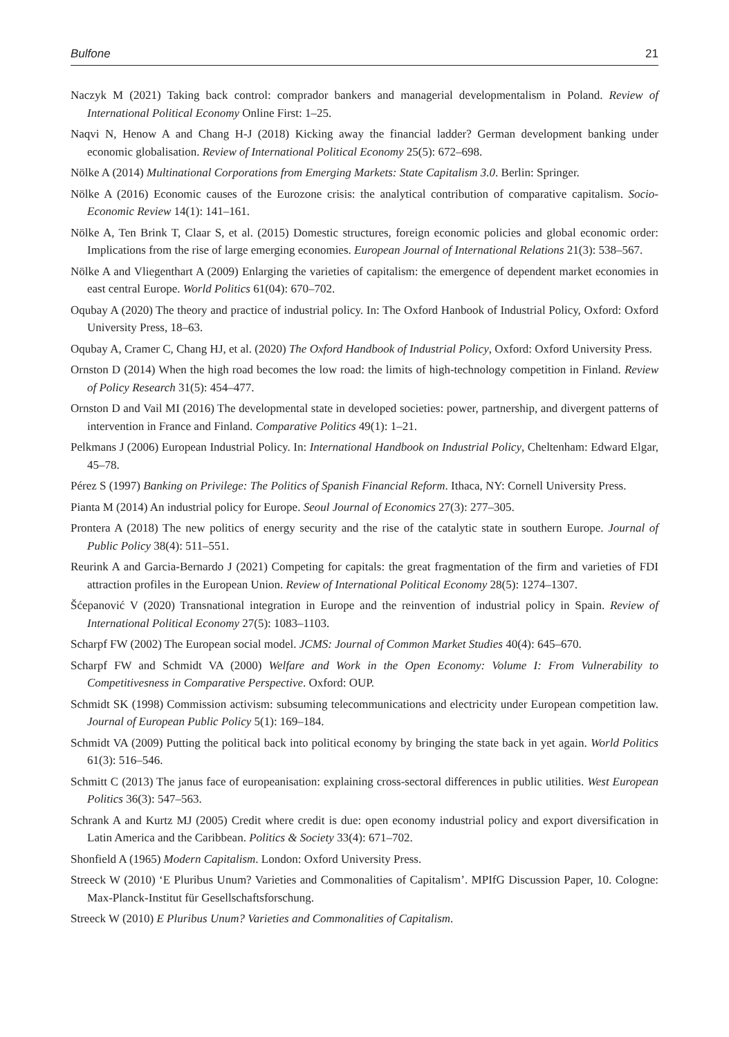Bulfone 21
Naczyk M (2021) Taking back control: comprador bankers and managerial developmentalism in Poland. Review of International Political Economy Online First: 1–25.
Naqvi N, Henow A and Chang H-J (2018) Kicking away the financial ladder? German development banking under economic globalisation. Review of International Political Economy 25(5): 672–698.
Nölke A (2014) Multinational Corporations from Emerging Markets: State Capitalism 3.0. Berlin: Springer.
Nölke A (2016) Economic causes of the Eurozone crisis: the analytical contribution of comparative capitalism. Socio-Economic Review 14(1): 141–161.
Nölke A, Ten Brink T, Claar S, et al. (2015) Domestic structures, foreign economic policies and global economic order: Implications from the rise of large emerging economies. European Journal of International Relations 21(3): 538–567.
Nölke A and Vliegenthart A (2009) Enlarging the varieties of capitalism: the emergence of dependent market economies in east central Europe. World Politics 61(04): 670–702.
Oqubay A (2020) The theory and practice of industrial policy. In: The Oxford Hanbook of Industrial Policy, Oxford: Oxford University Press, 18–63.
Oqubay A, Cramer C, Chang HJ, et al. (2020) The Oxford Handbook of Industrial Policy, Oxford: Oxford University Press.
Ornston D (2014) When the high road becomes the low road: the limits of high-technology competition in Finland. Review of Policy Research 31(5): 454–477.
Ornston D and Vail MI (2016) The developmental state in developed societies: power, partnership, and divergent patterns of intervention in France and Finland. Comparative Politics 49(1): 1–21.
Pelkmans J (2006) European Industrial Policy. In: International Handbook on Industrial Policy, Cheltenham: Edward Elgar, 45–78.
Pérez S (1997) Banking on Privilege: The Politics of Spanish Financial Reform. Ithaca, NY: Cornell University Press.
Pianta M (2014) An industrial policy for Europe. Seoul Journal of Economics 27(3): 277–305.
Prontera A (2018) The new politics of energy security and the rise of the catalytic state in southern Europe. Journal of Public Policy 38(4): 511–551.
Reurink A and Garcia-Bernardo J (2021) Competing for capitals: the great fragmentation of the firm and varieties of FDI attraction profiles in the European Union. Review of International Political Economy 28(5): 1274–1307.
Šćepanović V (2020) Transnational integration in Europe and the reinvention of industrial policy in Spain. Review of International Political Economy 27(5): 1083–1103.
Scharpf FW (2002) The European social model. JCMS: Journal of Common Market Studies 40(4): 645–670.
Scharpf FW and Schmidt VA (2000) Welfare and Work in the Open Economy: Volume I: From Vulnerability to Competitivesness in Comparative Perspective. Oxford: OUP.
Schmidt SK (1998) Commission activism: subsuming telecommunications and electricity under European competition law. Journal of European Public Policy 5(1): 169–184.
Schmidt VA (2009) Putting the political back into political economy by bringing the state back in yet again. World Politics 61(3): 516–546.
Schmitt C (2013) The janus face of europeanisation: explaining cross-sectoral differences in public utilities. West European Politics 36(3): 547–563.
Schrank A and Kurtz MJ (2005) Credit where credit is due: open economy industrial policy and export diversification in Latin America and the Caribbean. Politics & Society 33(4): 671–702.
Shonfield A (1965) Modern Capitalism. London: Oxford University Press.
Streeck W (2010) ‘E Pluribus Unum? Varieties and Commonalities of Capitalism’. MPIfG Discussion Paper, 10. Cologne: Max-Planck-Institut für Gesellschaftsforschung.
Streeck W (2010) E Pluribus Unum? Varieties and Commonalities of Capitalism.